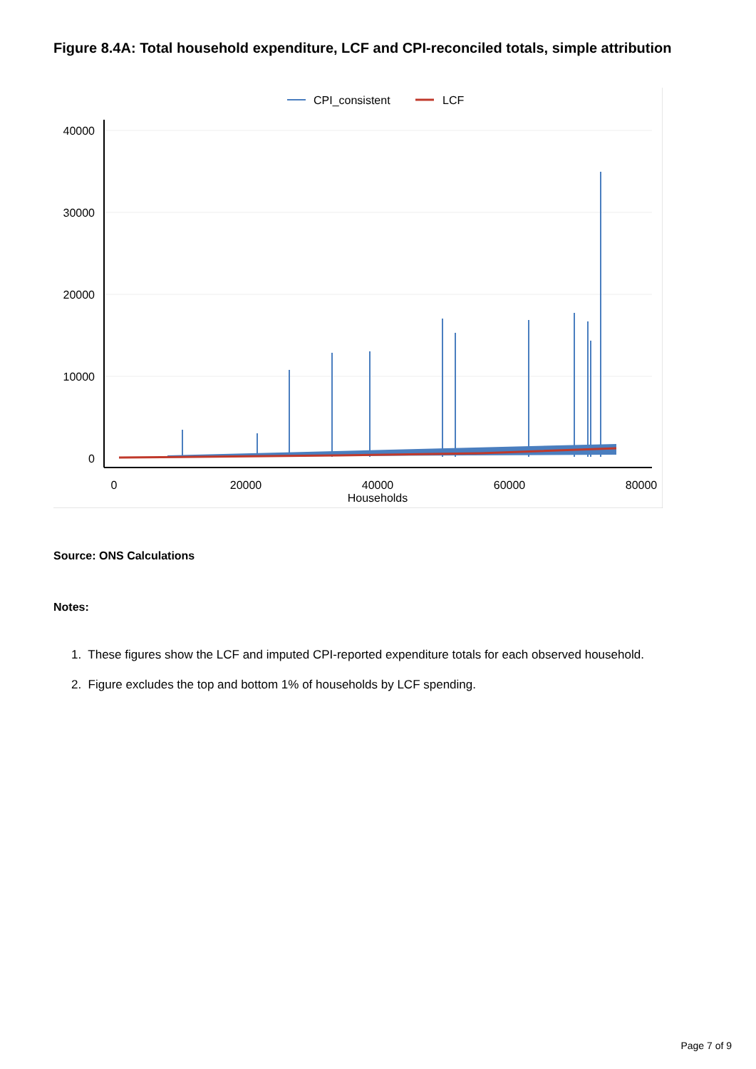Figure 8.4A: Total household expenditure, LCF and CPI-reconciled totals, simple attribution
CPI_consistent
LCF
40000
30000
20000
10000
0
0
20000
40000
60000
80000
Households
Source: ONS Calculations
Notes:
1. These figures show the LCF and imputed CPI-reported expenditure totals for each observed household.
2. Figure excludes the top and bottom 1% of households by LCF spending.
Page 7 of 9